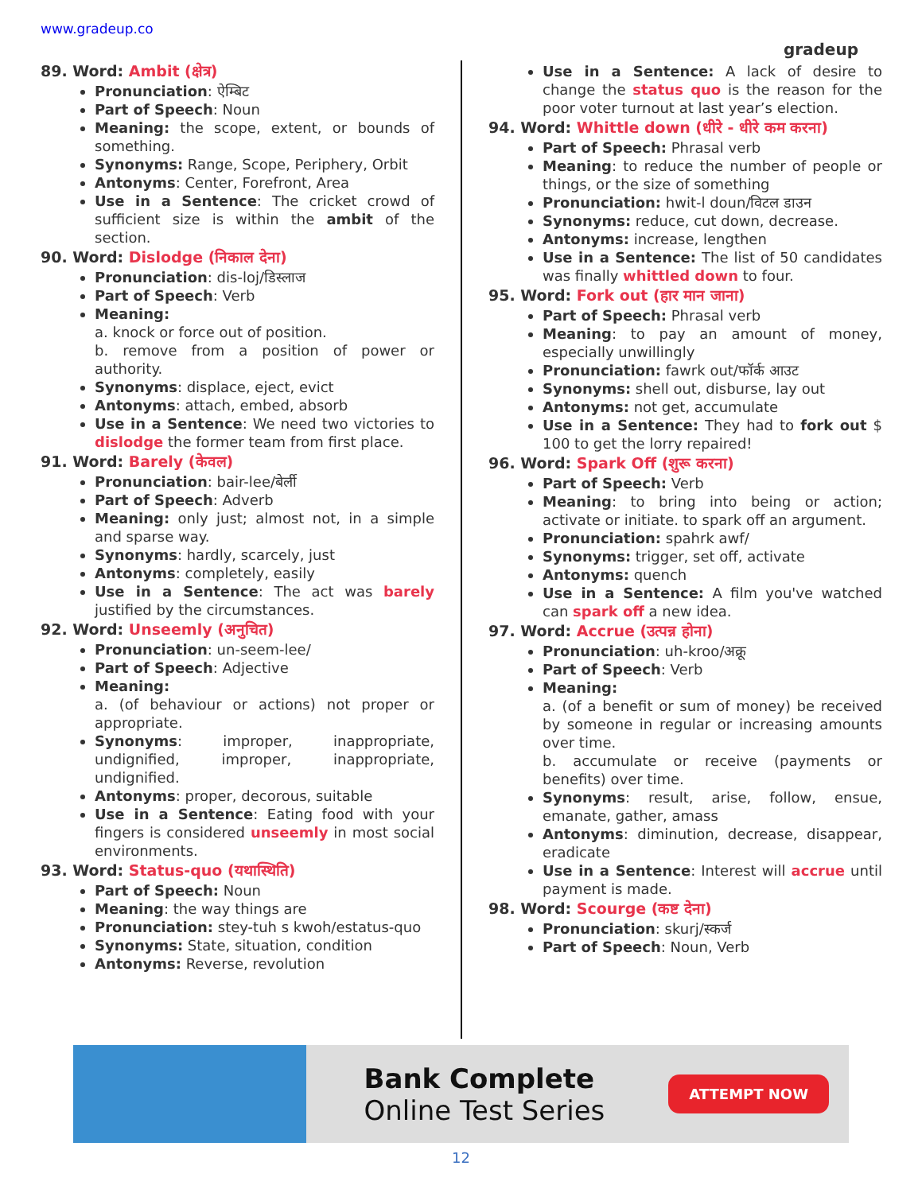www.gradeup.co
gradeup
89. Word: Ambit (क्षेत्र)
Pronunciation: ऐम्बिट
Part of Speech: Noun
Meaning: the scope, extent, or bounds of something.
Synonyms: Range, Scope, Periphery, Orbit
Antonyms: Center, Forefront, Area
Use in a Sentence: The cricket crowd of sufficient size is within the ambit of the section.
90. Word: Dislodge (निकाल देना)
Pronunciation: dis-loj/डिस्लाज
Part of Speech: Verb
Meaning:
a. knock or force out of position.
b. remove from a position of power or authority.
Synonyms: displace, eject, evict
Antonyms: attach, embed, absorb
Use in a Sentence: We need two victories to dislodge the former team from first place.
91. Word: Barely (केवल)
Pronunciation: bair-lee/बेर्ली
Part of Speech: Adverb
Meaning: only just; almost not, in a simple and sparse way.
Synonyms: hardly, scarcely, just
Antonyms: completely, easily
Use in a Sentence: The act was barely justified by the circumstances.
92. Word: Unseemly (अनुचित)
Pronunciation: un-seem-lee/
Part of Speech: Adjective
Meaning:
a. (of behaviour or actions) not proper or appropriate.
Synonyms: improper, inappropriate, undignified, improper, inappropriate, undignified.
Antonyms: proper, decorous, suitable
Use in a Sentence: Eating food with your fingers is considered unseemly in most social environments.
93. Word: Status-quo (यथास्थिति)
Part of Speech: Noun
Meaning: the way things are
Pronunciation: stey-tuh s kwoh/estatus-quo
Synonyms: State, situation, condition
Antonyms: Reverse, revolution
Use in a Sentence: A lack of desire to change the status quo is the reason for the poor voter turnout at last year’s election.
94. Word: Whittle down (धीरे - धीरे कम करना)
Part of Speech: Phrasal verb
Meaning: to reduce the number of people or things, or the size of something
Pronunciation: hwit-l doun/विटल डाउन
Synonyms: reduce, cut down, decrease.
Antonyms: increase, lengthen
Use in a Sentence: The list of 50 candidates was finally whittled down to four.
95. Word: Fork out (हार मान जाना)
Part of Speech: Phrasal verb
Meaning: to pay an amount of money, especially unwillingly
Pronunciation: fawrk out/फॉर्क आउट
Synonyms: shell out, disburse, lay out
Antonyms: not get, accumulate
Use in a Sentence: They had to fork out $ 100 to get the lorry repaired!
96. Word: Spark Off (शुरू करना)
Part of Speech: Verb
Meaning: to bring into being or action; activate or initiate. to spark off an argument.
Pronunciation: spahrk awf/
Synonyms: trigger, set off, activate
Antonyms: quench
Use in a Sentence: A film you've watched can spark off a new idea.
97. Word: Accrue (उत्पन्न होना)
Pronunciation: uh-kroo/अक्रू
Part of Speech: Verb
Meaning:
a. (of a benefit or sum of money) be received by someone in regular or increasing amounts over time.
b. accumulate or receive (payments or benefits) over time.
Synonyms: result, arise, follow, ensue, emanate, gather, amass
Antonyms: diminution, decrease, disappear, eradicate
Use in a Sentence: Interest will accrue until payment is made.
98. Word: Scourge (कष्ट देना)
Pronunciation: skurj/स्कर्ज
Part of Speech: Noun, Verb
Bank Complete
Online Test Series
ATTEMPT NOW
12